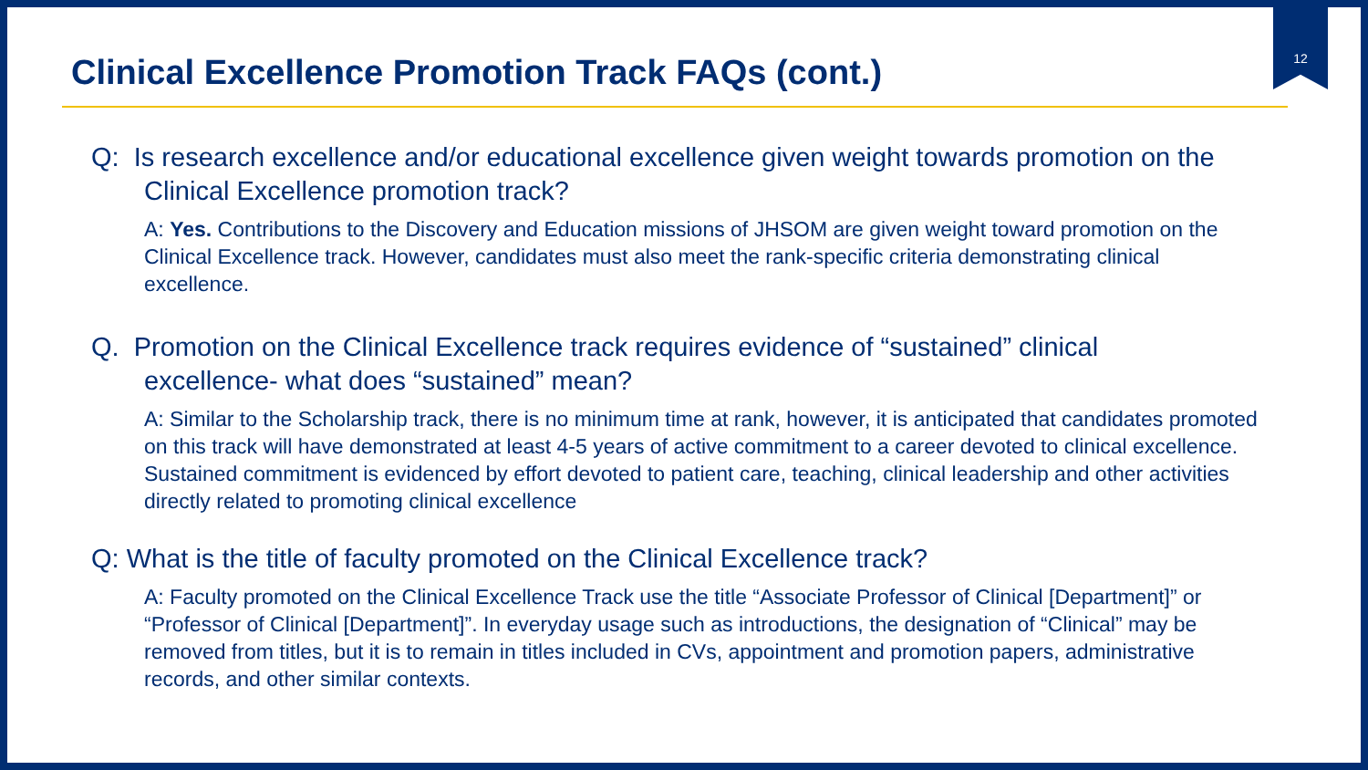12
Clinical Excellence Promotion Track FAQs (cont.)
Q: Is research excellence and/or educational excellence given weight towards promotion on the Clinical Excellence promotion track?
A: Yes. Contributions to the Discovery and Education missions of JHSOM are given weight toward promotion on the Clinical Excellence track. However, candidates must also meet the rank-specific criteria demonstrating clinical excellence.
Q. Promotion on the Clinical Excellence track requires evidence of “sustained” clinical excellence- what does “sustained” mean?
A: Similar to the Scholarship track, there is no minimum time at rank, however, it is anticipated that candidates promoted on this track will have demonstrated at least 4-5 years of active commitment to a career devoted to clinical excellence. Sustained commitment is evidenced by effort devoted to patient care, teaching, clinical leadership and other activities directly related to promoting clinical excellence
Q: What is the title of faculty promoted on the Clinical Excellence track?
A: Faculty promoted on the Clinical Excellence Track use the title “Associate Professor of Clinical [Department]” or “Professor of Clinical [Department]”. In everyday usage such as introductions, the designation of “Clinical” may be removed from titles, but it is to remain in titles included in CVs, appointment and promotion papers, administrative records, and other similar contexts.